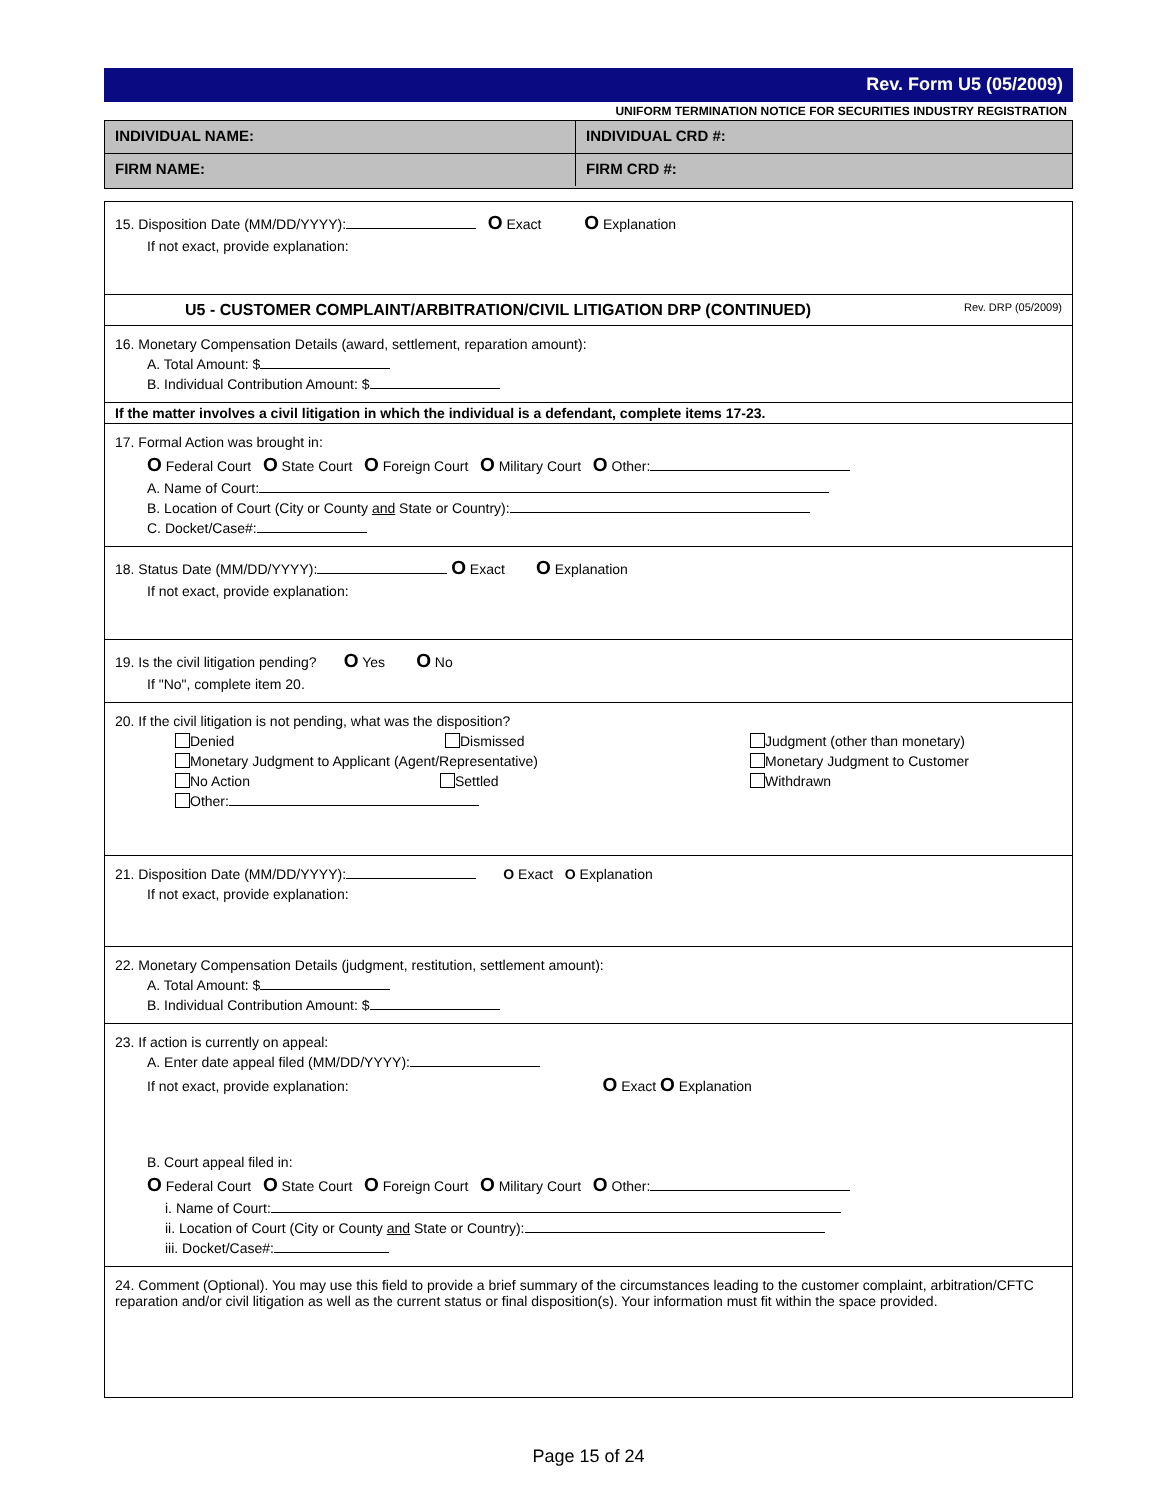Rev. Form U5 (05/2009)
UNIFORM TERMINATION NOTICE FOR SECURITIES INDUSTRY REGISTRATION
INDIVIDUAL NAME: INDIVIDUAL CRD #:
FIRM NAME: FIRM CRD #:
15. Disposition Date (MM/DD/YYYY): O Exact O Explanation
If not exact, provide explanation:
U5 - CUSTOMER COMPLAINT/ARBITRATION/CIVIL LITIGATION DRP (CONTINUED) Rev. DRP (05/2009)
16. Monetary Compensation Details (award, settlement, reparation amount):
A. Total Amount: $
B. Individual Contribution Amount: $
If the matter involves a civil litigation in which the individual is a defendant, complete items 17-23.
17. Formal Action was brought in:
O Federal Court O State Court O Foreign Court O Military Court O Other:
A. Name of Court:
B. Location of Court (City or County and State or Country):
C. Docket/Case#:
18. Status Date (MM/DD/YYYY): O Exact O Explanation
If not exact, provide explanation:
19. Is the civil litigation pending? O Yes O No
If "No", complete item 20.
20. If the civil litigation is not pending, what was the disposition?
Denied Dismissed Judgment (other than monetary)
Monetary Judgment to Applicant (Agent/Representative) Monetary Judgment to Customer
No Action Settled Withdrawn
Other:
21. Disposition Date (MM/DD/YYYY): O Exact O Explanation
If not exact, provide explanation:
22. Monetary Compensation Details (judgment, restitution, settlement amount):
A. Total Amount: $
B. Individual Contribution Amount: $
23. If action is currently on appeal:
A. Enter date appeal filed (MM/DD/YYYY):
If not exact, provide explanation: O Exact O Explanation
B. Court appeal filed in:
O Federal Court O State Court O Foreign Court O Military Court O Other:
i. Name of Court:
ii. Location of Court (City or County and State or Country):
iii. Docket/Case#:
24. Comment (Optional). You may use this field to provide a brief summary of the circumstances leading to the customer complaint, arbitration/CFTC reparation and/or civil litigation as well as the current status or final disposition(s). Your information must fit within the space provided.
Page 15 of 24